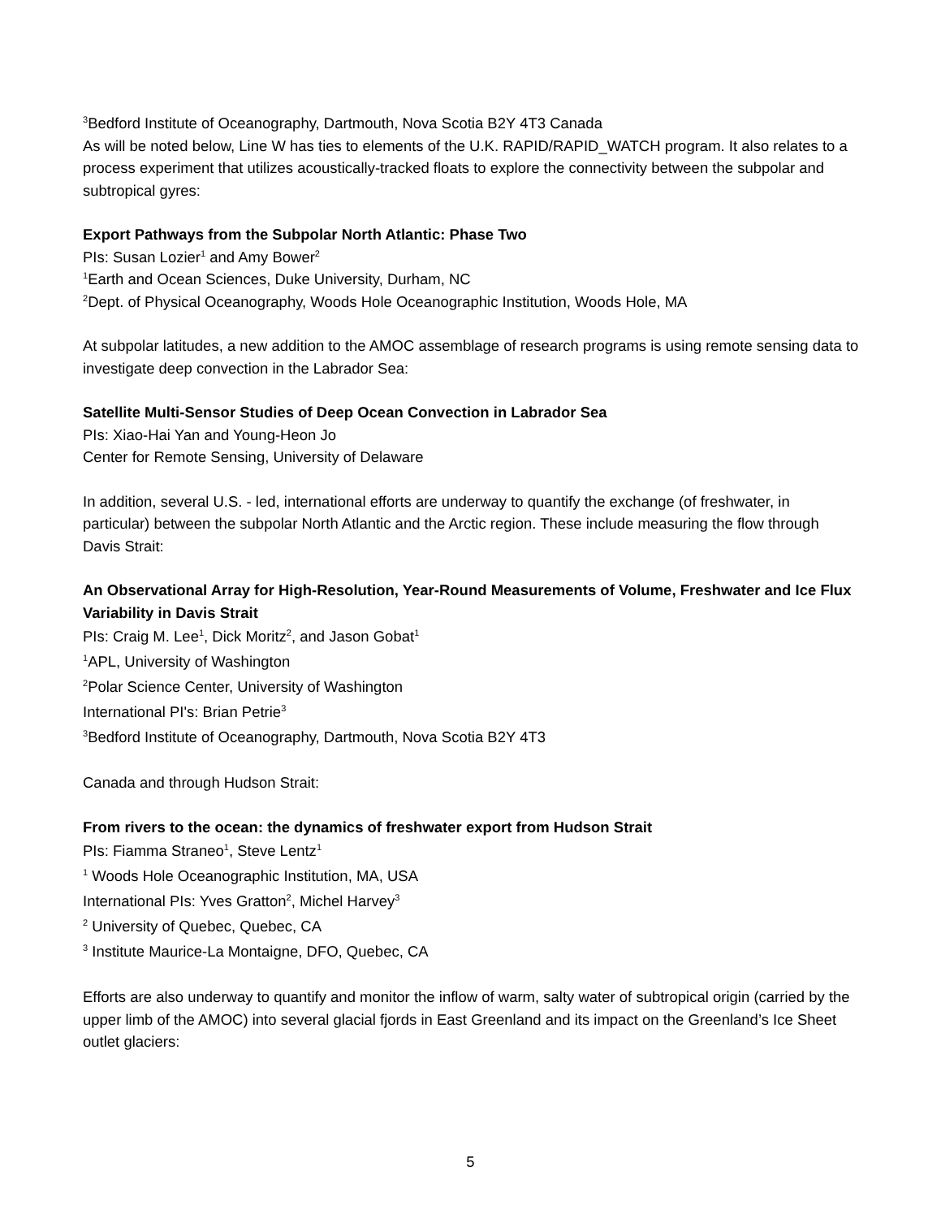<sup>3</sup> Bedford Institute of Oceanography, Dartmouth, Nova Scotia B2Y 4T3 Canada
As will be noted below, Line W has ties to elements of the U.K. RAPID/RAPID_WATCH program. It also relates to a process experiment that utilizes acoustically-tracked floats to explore the connectivity between the subpolar and subtropical gyres:
Export Pathways from the Subpolar North Atlantic: Phase Two
PIs: Susan Lozier<sup>1</sup> and Amy Bower<sup>2</sup>
<sup>1</sup> Earth and Ocean Sciences, Duke University, Durham, NC
<sup>2</sup> Dept. of Physical Oceanography, Woods Hole Oceanographic Institution, Woods Hole, MA
At subpolar latitudes, a new addition to the AMOC assemblage of research programs is using remote sensing data to investigate deep convection in the Labrador Sea:
Satellite Multi-Sensor Studies of Deep Ocean Convection in Labrador Sea
PIs: Xiao-Hai Yan and Young-Heon Jo
Center for Remote Sensing, University of Delaware
In addition, several U.S. - led, international efforts are underway to quantify the exchange (of freshwater, in particular) between the subpolar North Atlantic and the Arctic region. These include measuring the flow through Davis Strait:
An Observational Array for High-Resolution, Year-Round Measurements of Volume, Freshwater and Ice Flux Variability in Davis Strait
PIs: Craig M. Lee<sup>1</sup>, Dick Moritz<sup>2</sup>, and Jason Gobat<sup>1</sup>
<sup>1</sup> APL, University of Washington
<sup>2</sup> Polar Science Center, University of Washington
International PI's: Brian Petrie<sup>3</sup>
<sup>3</sup> Bedford Institute of Oceanography, Dartmouth, Nova Scotia B2Y 4T3
Canada and through Hudson Strait:
From rivers to the ocean: the dynamics of freshwater export from Hudson Strait
PIs: Fiamma Straneo<sup>1</sup>, Steve Lentz<sup>1</sup>
<sup>1</sup> Woods Hole Oceanographic Institution, MA, USA
International PIs: Yves Gratton<sup>2</sup>, Michel Harvey<sup>3</sup>
<sup>2</sup> University of Quebec, Quebec, CA
<sup>3</sup> Institute Maurice-La Montaigne, DFO, Quebec, CA
Efforts are also underway to quantify and monitor the inflow of warm, salty water of subtropical origin (carried by the upper limb of the AMOC) into several glacial fjords in East Greenland and its impact on the Greenland’s Ice Sheet outlet glaciers:
5